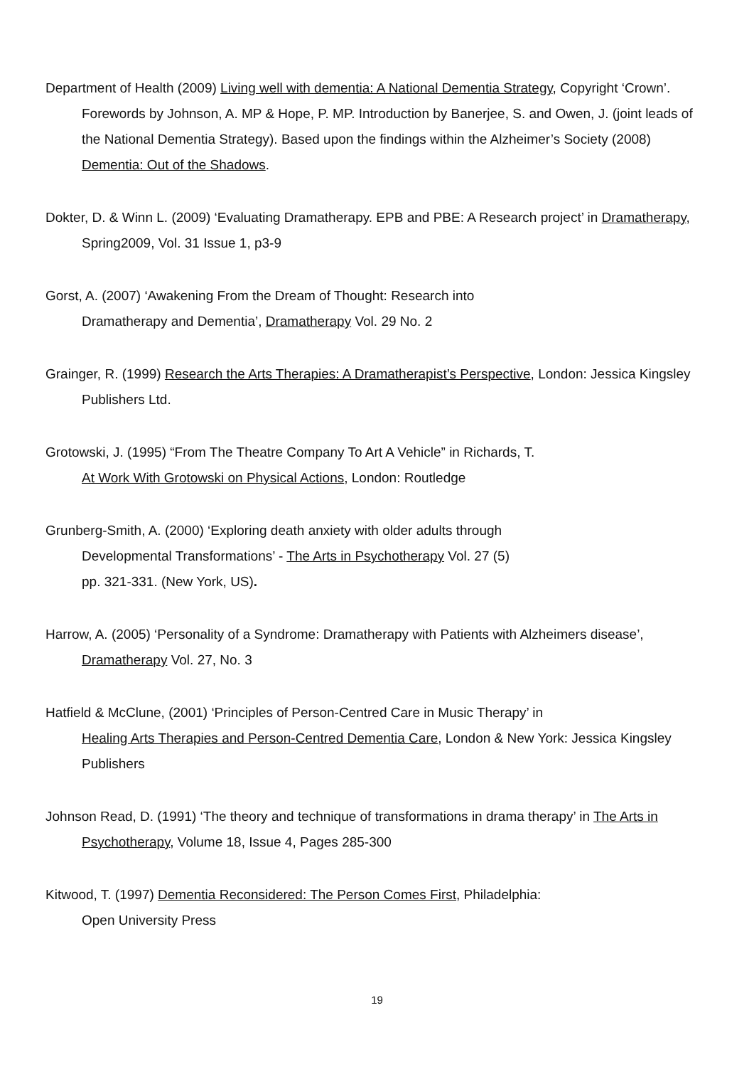Department of Health (2009) Living well with dementia: A National Dementia Strategy, Copyright ‘Crown’. Forewords by Johnson, A. MP & Hope, P. MP. Introduction by Banerjee, S. and Owen, J. (joint leads of the National Dementia Strategy). Based upon the findings within the Alzheimer’s Society (2008) Dementia: Out of the Shadows.
Dokter, D. & Winn L. (2009) ‘Evaluating Dramatherapy. EPB and PBE: A Research project’ in Dramatherapy, Spring2009, Vol. 31 Issue 1, p3-9
Gorst, A. (2007) ‘Awakening From the Dream of Thought: Research into
Dramatherapy and Dementia’, Dramatherapy Vol. 29 No. 2
Grainger, R. (1999) Research the Arts Therapies: A Dramatherapist’s Perspective, London: Jessica Kingsley Publishers Ltd.
Grotowski, J. (1995) “From The Theatre Company To Art A Vehicle” in Richards, T.
At Work With Grotowski on Physical Actions, London: Routledge
Grunberg-Smith, A. (2000) ‘Exploring death anxiety with older adults through
Developmental Transformations’ - The Arts in Psychotherapy Vol. 27 (5)
pp. 321-331. (New York, US).
Harrow, A. (2005) ‘Personality of a Syndrome: Dramatherapy with Patients with Alzheimers disease’, Dramatherapy Vol. 27, No. 3
Hatfield & McClune, (2001) ‘Principles of Person-Centred Care in Music Therapy’ in
Healing Arts Therapies and Person-Centred Dementia Care, London & New York: Jessica Kingsley Publishers
Johnson Read, D. (1991) ‘The theory and technique of transformations in drama therapy’ in The Arts in Psychotherapy, Volume 18, Issue 4, Pages 285-300
Kitwood, T. (1997) Dementia Reconsidered: The Person Comes First, Philadelphia:
Open University Press
19